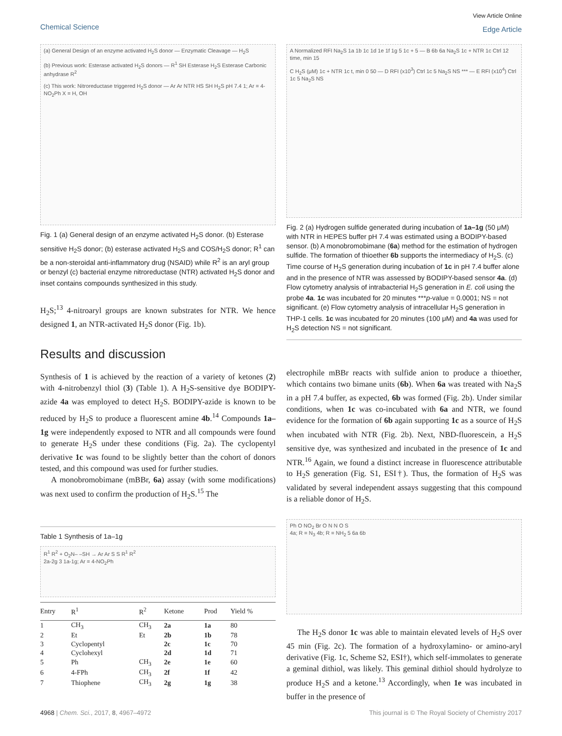Chemical Science
View Article Online
Edge Article
(a) General Design of an enzyme activated H<sub>2</sub>S donor — Enzymatic Cleavage — H<sub>2</sub>S
(b) Previous work: Esterase activated H<sub>2</sub>S donors — R<sup>1</sup> SH Esterase H<sub>2</sub>S Esterase Carbonic anhydrase R<sup>2</sup>
(c) This work: Nitroreductase triggered H<sub>2</sub>S donor — Ar Ar NTR HS SH H<sub>2</sub>S pH 7.4 1; Ar = 4-NO<sub>2</sub>Ph X = H, OH
Fig. 1 (a) General design of an enzyme activated H<sub>2</sub>S donor. (b) Esterase sensitive H<sub>2</sub>S donor; (b) esterase activated H<sub>2</sub>S and COS/H<sub>2</sub>S donor; R<sup>1</sup> can be a non-steroidal anti-inflammatory drug (NSAID) while R<sup>2</sup> is an aryl group or benzyl (c) bacterial enzyme nitroreductase (NTR) activated H<sub>2</sub>S donor and inset contains compounds synthesized in this study.
H<sub>2</sub>S;<sup>13</sup> 4-nitroaryl groups are known substrates for NTR. We hence designed 1, an NTR-activated H<sub>2</sub>S donor (Fig. 1b).
Results and discussion
Synthesis of 1 is achieved by the reaction of a variety of ketones (2) with 4-nitrobenzyl thiol (3) (Table 1). A H<sub>2</sub>S-sensitive dye BODIPY-azide 4a was employed to detect H<sub>2</sub>S. BODIPY-azide is known to be reduced by H<sub>2</sub>S to produce a fluorescent amine 4b.<sup>14</sup> Compounds 1a–1g were independently exposed to NTR and all compounds were found to generate H<sub>2</sub>S under these conditions (Fig. 2a). The cyclopentyl derivative 1c was found to be slightly better than the cohort of donors tested, and this compound was used for further studies.
A monobromobimane (mBBr, 6a) assay (with some modifications) was next used to confirm the production of H<sub>2</sub>S.<sup>15</sup> The
Table 1 Synthesis of 1a–1g
R<sup>1</sup> R<sup>2</sup> + O<sub>2</sub>N– –SH → Ar Ar S S R<sup>1</sup> R<sup>2</sup>
2a-2g 3 1a-1g; Ar = 4-NO<sub>2</sub>Ph
| Entry | R<sup>1</sup> | R<sup>2</sup> | Ketone | Prod | Yield % |
| --- | --- | --- | --- | --- | --- |
| 1 | CH<sub>3</sub> | CH<sub>3</sub> | 2a | 1a | 80 |
| 2 | Et | Et | 2b | 1b | 78 |
| 3 | Cyclopentyl | | 2c | 1c | 70 |
| 4 | Cyclohexyl | | 2d | 1d | 71 |
| 5 | Ph | CH<sub>3</sub> | 2e | 1e | 60 |
| 6 | 4-FPh | CH<sub>3</sub> | 2f | 1f | 42 |
| 7 | Thiophene | CH<sub>3</sub> | 2g | 1g | 38 |
A Normalized RFI Na<sub>2</sub>S 1a 1b 1c 1d 1e 1f 1g 5 1c + 5 — B 6b 6a Na<sub>2</sub>S 1c + NTR 1c Ctrl 12 time, min 15
C H<sub>2</sub>S (μM) 1c + NTR 1c t, min 0 50 — D RFI (x10<sup>3</sup>) Ctrl 1c 5 Na<sub>2</sub>S NS *** — E RFI (x10<sup>4</sup>) Ctrl 1c 5 Na<sub>2</sub>S NS
Fig. 2 (a) Hydrogen sulfide generated during incubation of 1a–1g (50 μM) with NTR in HEPES buffer pH 7.4 was estimated using a BODIPY-based sensor. (b) A monobromobimane (6a) method for the estimation of hydrogen sulfide. The formation of thioether 6b supports the intermediacy of H<sub>2</sub>S. (c) Time course of H<sub>2</sub>S generation during incubation of 1c in pH 7.4 buffer alone and in the presence of NTR was assessed by BODIPY-based sensor 4a. (d) Flow cytometry analysis of intrabacterial H<sub>2</sub>S generation in E. coli using the probe 4a. 1c was incubated for 20 minutes ***p-value = 0.0001; NS = not significant. (e) Flow cytometry analysis of intracellular H<sub>2</sub>S generation in THP-1 cells. 1c was incubated for 20 minutes (100 μM) and 4a was used for H<sub>2</sub>S detection NS = not significant.
electrophile mBBr reacts with sulfide anion to produce a thioether, which contains two bimane units (6b). When 6a was treated with Na<sub>2</sub>S in a pH 7.4 buffer, as expected, 6b was formed (Fig. 2b). Under similar conditions, when 1c was co-incubated with 6a and NTR, we found evidence for the formation of 6b again supporting 1c as a source of H<sub>2</sub>S when incubated with NTR (Fig. 2b). Next, NBD-fluorescein, a H<sub>2</sub>S sensitive dye, was synthesized and incubated in the presence of 1c and NTR.<sup>16</sup> Again, we found a distinct increase in fluorescence attributable to H<sub>2</sub>S generation (Fig. S1, ESI†). Thus, the formation of H<sub>2</sub>S was validated by several independent assays suggesting that this compound is a reliable donor of H<sub>2</sub>S.
Ph O NO<sub>2</sub> Br O N N O S
4a; R = N<sub>3</sub> 4b; R = NH<sub>2</sub> 5 6a 6b
The H<sub>2</sub>S donor 1c was able to maintain elevated levels of H<sub>2</sub>S over 45 min (Fig. 2c). The formation of a hydroxylamino- or amino-aryl derivative (Fig. 1c, Scheme S2, ESI†), which self-immolates to generate a geminal dithiol, was likely. This geminal dithiol should hydrolyze to produce H<sub>2</sub>S and a ketone.<sup>13</sup> Accordingly, when 1e was incubated in buffer in the presence of
4968 | Chem. Sci., 2017, 8, 4967–4972 This journal is © The Royal Society of Chemistry 2017